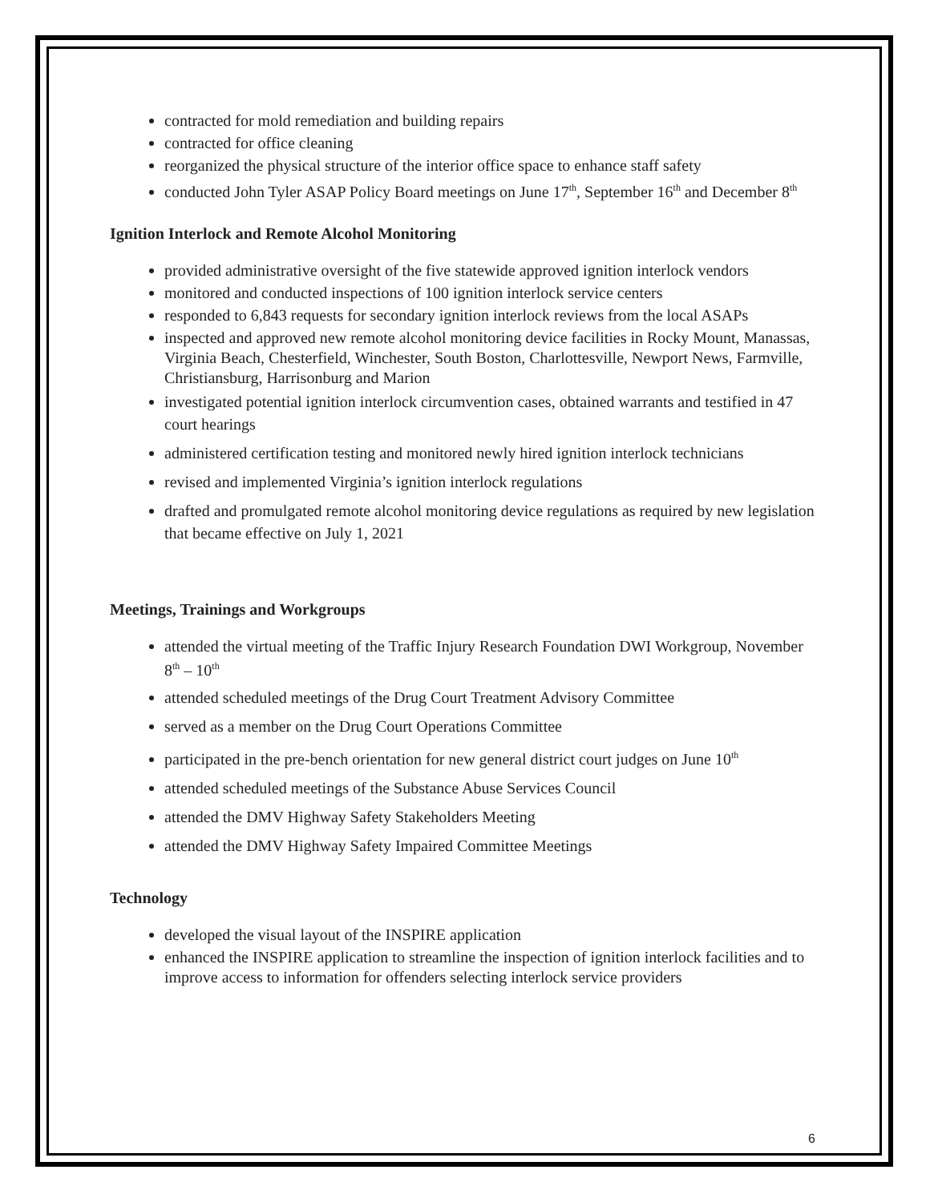contracted for mold remediation and building repairs
contracted for office cleaning
reorganized the physical structure of the interior office space to enhance staff safety
conducted John Tyler ASAP Policy Board meetings on June 17<sup>th</sup>, September 16<sup>th</sup> and December 8<sup>th</sup>
Ignition Interlock and Remote Alcohol Monitoring
provided administrative oversight of the five statewide approved ignition interlock vendors
monitored and conducted inspections of 100 ignition interlock service centers
responded to 6,843 requests for secondary ignition interlock reviews from the local ASAPs
inspected and approved new remote alcohol monitoring device facilities in Rocky Mount, Manassas, Virginia Beach, Chesterfield, Winchester, South Boston, Charlottesville, Newport News, Farmville, Christiansburg, Harrisonburg and Marion
investigated potential ignition interlock circumvention cases, obtained warrants and testified in 47 court hearings
administered certification testing and monitored newly hired ignition interlock technicians
revised and implemented Virginia’s ignition interlock regulations
drafted and promulgated remote alcohol monitoring device regulations as required by new legislation that became effective on July 1, 2021
Meetings, Trainings and Workgroups
attended the virtual meeting of the Traffic Injury Research Foundation DWI Workgroup, November 8<sup>th</sup> – 10<sup>th</sup>
attended scheduled meetings of the Drug Court Treatment Advisory Committee
served as a member on the Drug Court Operations Committee
participated in the pre-bench orientation for new general district court judges on June 10<sup>th</sup>
attended scheduled meetings of the Substance Abuse Services Council
attended the DMV Highway Safety Stakeholders Meeting
attended the DMV Highway Safety Impaired Committee Meetings
Technology
developed the visual layout of the INSPIRE application
enhanced the INSPIRE application to streamline the inspection of ignition interlock facilities and to improve access to information for offenders selecting interlock service providers
6